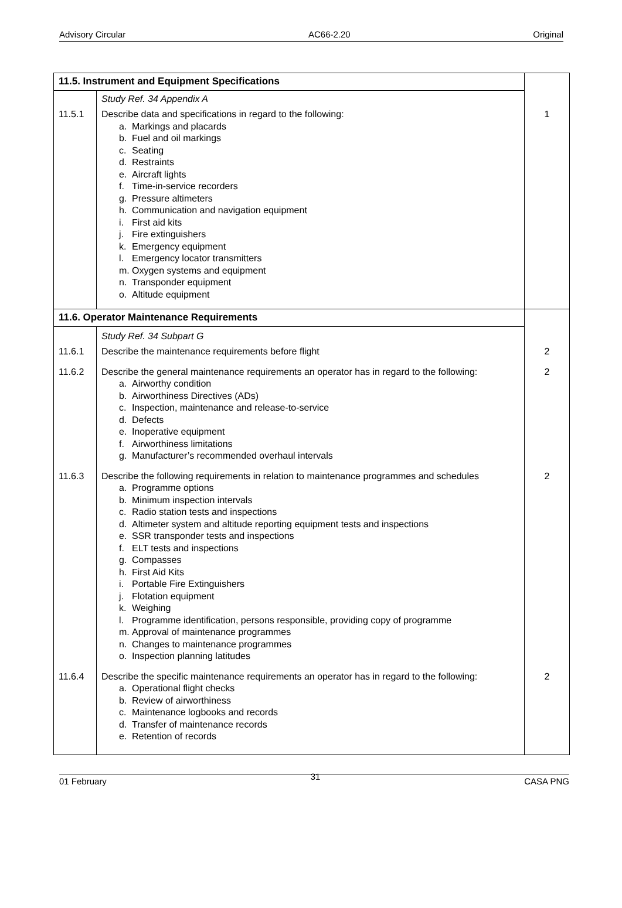Advisory Circular AC66-2.20 Original
| 11.5. Instrument and Equipment Specifications | | |
| | Study Ref. 34 Appendix A | |
| 11.5.1 | Describe data and specifications in regard to the following: a. Markings and placards b. Fuel and oil markings c. Seating d. Restraints e. Aircraft lights f. Time-in-service recorders g. Pressure altimeters h. Communication and navigation equipment i. First aid kits j. Fire extinguishers k. Emergency equipment l. Emergency locator transmitters m. Oxygen systems and equipment n. Transponder equipment o. Altitude equipment | 1 |
| 11.6. Operator Maintenance Requirements | | |
| | Study Ref. 34 Subpart G | |
| 11.6.1 | Describe the maintenance requirements before flight | 2 |
| 11.6.2 | Describe the general maintenance requirements an operator has in regard to the following: a. Airworthy condition b. Airworthiness Directives (ADs) c. Inspection, maintenance and release-to-service d. Defects e. Inoperative equipment f. Airworthiness limitations g. Manufacturer’s recommended overhaul intervals | 2 |
| 11.6.3 | Describe the following requirements in relation to maintenance programmes and schedules a. Programme options b. Minimum inspection intervals c. Radio station tests and inspections d. Altimeter system and altitude reporting equipment tests and inspections e. SSR transponder tests and inspections f. ELT tests and inspections g. Compasses h. First Aid Kits i. Portable Fire Extinguishers j. Flotation equipment k. Weighing l. Programme identification, persons responsible, providing copy of programme m. Approval of maintenance programmes n. Changes to maintenance programmes o. Inspection planning latitudes | 2 |
| 11.6.4 | Describe the specific maintenance requirements an operator has in regard to the following: a. Operational flight checks b. Review of airworthiness c. Maintenance logbooks and records d. Transfer of maintenance records e. Retention of records | 2 |
01 February 31 CASA PNG